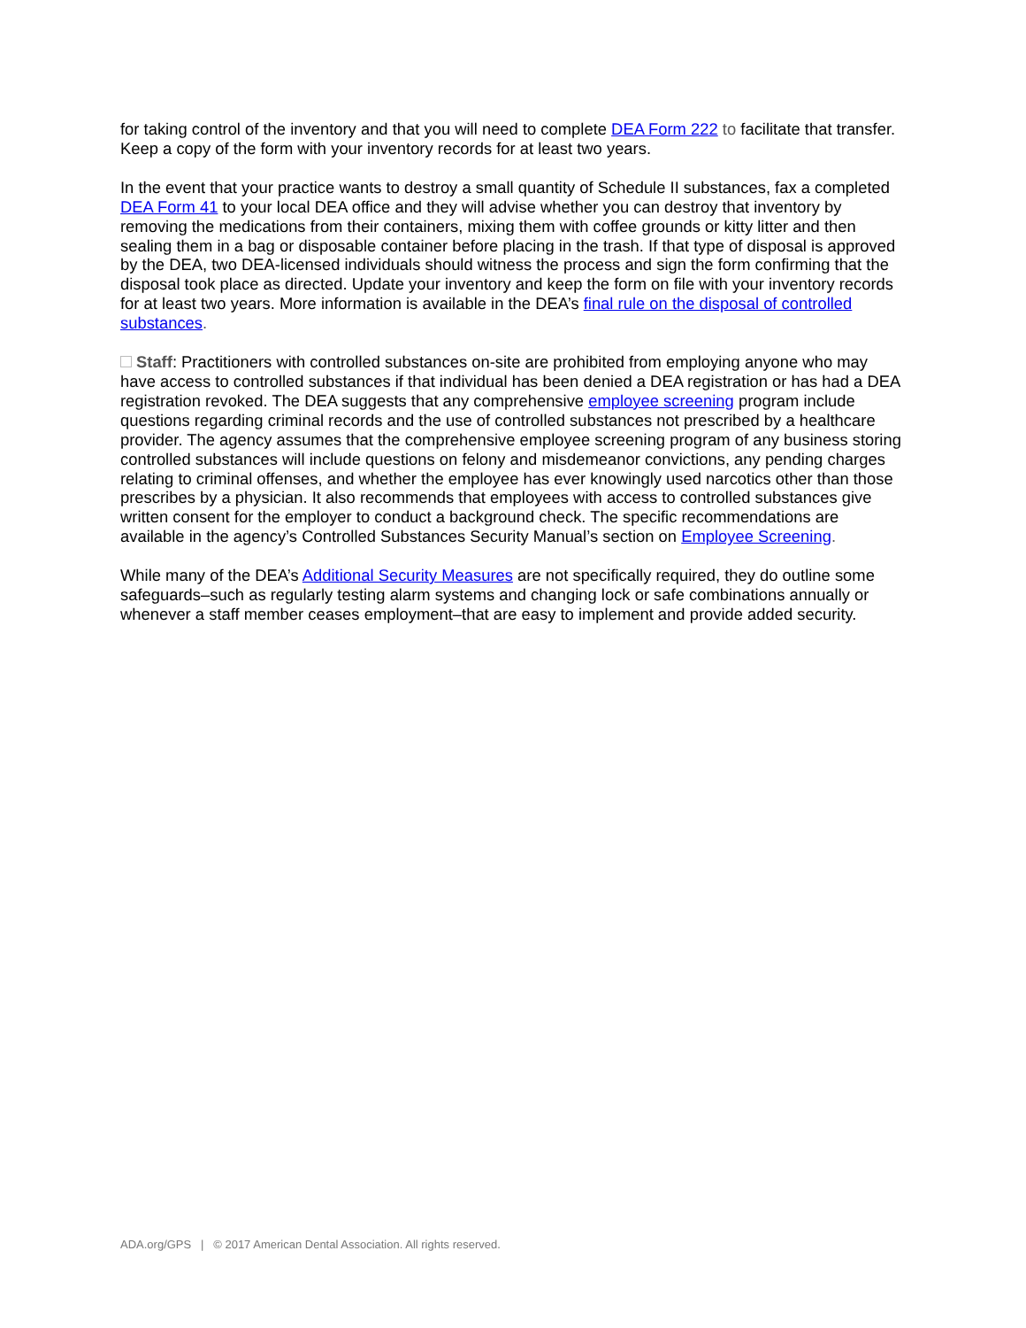for taking control of the inventory and that you will need to complete DEA Form 222 to facilitate that transfer. Keep a copy of the form with your inventory records for at least two years.
In the event that your practice wants to destroy a small quantity of Schedule II substances, fax a completed DEA Form 41 to your local DEA office and they will advise whether you can destroy that inventory by removing the medications from their containers, mixing them with coffee grounds or kitty litter and then sealing them in a bag or disposable container before placing in the trash. If that type of disposal is approved by the DEA, two DEA-licensed individuals should witness the process and sign the form confirming that the disposal took place as directed. Update your inventory and keep the form on file with your inventory records for at least two years. More information is available in the DEA’s final rule on the disposal of controlled substances.
Staff: Practitioners with controlled substances on-site are prohibited from employing anyone who may have access to controlled substances if that individual has been denied a DEA registration or has had a DEA registration revoked. The DEA suggests that any comprehensive employee screening program include questions regarding criminal records and the use of controlled substances not prescribed by a healthcare provider. The agency assumes that the comprehensive employee screening program of any business storing controlled substances will include questions on felony and misdemeanor convictions, any pending charges relating to criminal offenses, and whether the employee has ever knowingly used narcotics other than those prescribes by a physician. It also recommends that employees with access to controlled substances give written consent for the employer to conduct a background check. The specific recommendations are available in the agency’s Controlled Substances Security Manual’s section on Employee Screening.
While many of the DEA’s Additional Security Measures are not specifically required, they do outline some safeguards–such as regularly testing alarm systems and changing lock or safe combinations annually or whenever a staff member ceases employment–that are easy to implement and provide added security.
ADA.org/GPS | © 2017 American Dental Association. All rights reserved.